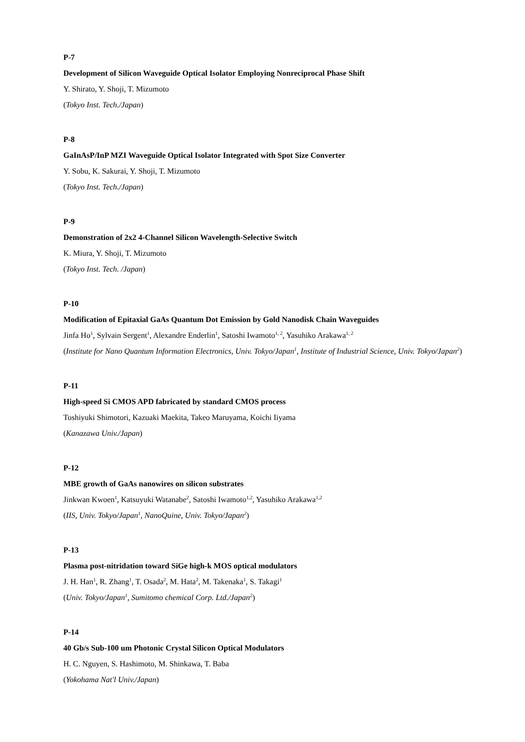P-7
Development of Silicon Waveguide Optical Isolator Employing Nonreciprocal Phase Shift
Y. Shirato, Y. Shoji, T. Mizumoto
(Tokyo Inst. Tech./Japan)
P-8
GaInAsP/InP MZI Waveguide Optical Isolator Integrated with Spot Size Converter
Y. Sobu, K. Sakurai, Y. Shoji, T. Mizumoto
(Tokyo Inst. Tech./Japan)
P-9
Demonstration of 2x2 4-Channel Silicon Wavelength-Selective Switch
K. Miura, Y. Shoji, T. Mizumoto
(Tokyo Inst. Tech. /Japan)
P-10
Modification of Epitaxial GaAs Quantum Dot Emission by Gold Nanodisk Chain Waveguides
Jinfa Ho<sup>1</sup>, Sylvain Sergent<sup>1</sup>, Alexandre Enderlin<sup>1</sup>, Satoshi Iwamoto<sup>1, 2</sup>, Yasuhiko Arakawa<sup>1, 2</sup>
(Institute for Nano Quantum Information Electronics, Univ. Tokyo/Japan<sup>1</sup>, Institute of Industrial Science, Univ. Tokyo/Japan<sup>2</sup>)
P-11
High-speed Si CMOS APD fabricated by standard CMOS process
Toshiyuki Shimotori, Kazuaki Maekita, Takeo Maruyama, Koichi Iiyama
(Kanazawa Univ./Japan)
P-12
MBE growth of GaAs nanowires on silicon substrates
Jinkwan Kwoen<sup>1</sup>, Katsuyuki Watanabe<sup>2</sup>, Satoshi Iwamoto<sup>1,2</sup>, Yasuhiko Arakawa<sup>1,2</sup>
(IIS, Univ. Tokyo/Japan<sup>1</sup>, NanoQuine, Univ. Tokyo/Japan<sup>2</sup>)
P-13
Plasma post-nitridation toward SiGe high-k MOS optical modulators
J. H. Han<sup>1</sup>, R. Zhang<sup>1</sup>, T. Osada<sup>2</sup>, M. Hata<sup>2</sup>, M. Takenaka<sup>1</sup>, S. Takagi<sup>1</sup>
(Univ. Tokyo/Japan<sup>1</sup>, Sumitomo chemical Corp. Ltd./Japan<sup>2</sup>)
P-14
40 Gb/s Sub-100 um Photonic Crystal Silicon Optical Modulators
H. C. Nguyen, S. Hashimoto, M. Shinkawa, T. Baba
(Yokohama Nat'l Univ./Japan)